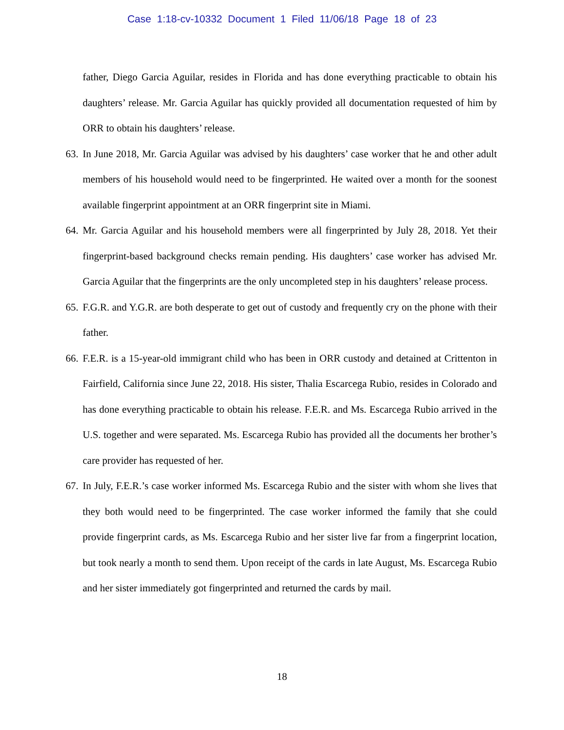Case 1:18-cv-10332 Document 1 Filed 11/06/18 Page 18 of 23
father, Diego Garcia Aguilar, resides in Florida and has done everything practicable to obtain his daughters’ release. Mr. Garcia Aguilar has quickly provided all documentation requested of him by ORR to obtain his daughters’ release.
63. In June 2018, Mr. Garcia Aguilar was advised by his daughters’ case worker that he and other adult members of his household would need to be fingerprinted. He waited over a month for the soonest available fingerprint appointment at an ORR fingerprint site in Miami.
64. Mr. Garcia Aguilar and his household members were all fingerprinted by July 28, 2018. Yet their fingerprint-based background checks remain pending. His daughters’ case worker has advised Mr. Garcia Aguilar that the fingerprints are the only uncompleted step in his daughters’ release process.
65. F.G.R. and Y.G.R. are both desperate to get out of custody and frequently cry on the phone with their father.
66. F.E.R. is a 15-year-old immigrant child who has been in ORR custody and detained at Crittenton in Fairfield, California since June 22, 2018. His sister, Thalia Escarcega Rubio, resides in Colorado and has done everything practicable to obtain his release. F.E.R. and Ms. Escarcega Rubio arrived in the U.S. together and were separated. Ms. Escarcega Rubio has provided all the documents her brother’s care provider has requested of her.
67. In July, F.E.R.’s case worker informed Ms. Escarcega Rubio and the sister with whom she lives that they both would need to be fingerprinted. The case worker informed the family that she could provide fingerprint cards, as Ms. Escarcega Rubio and her sister live far from a fingerprint location, but took nearly a month to send them. Upon receipt of the cards in late August, Ms. Escarcega Rubio and her sister immediately got fingerprinted and returned the cards by mail.
18